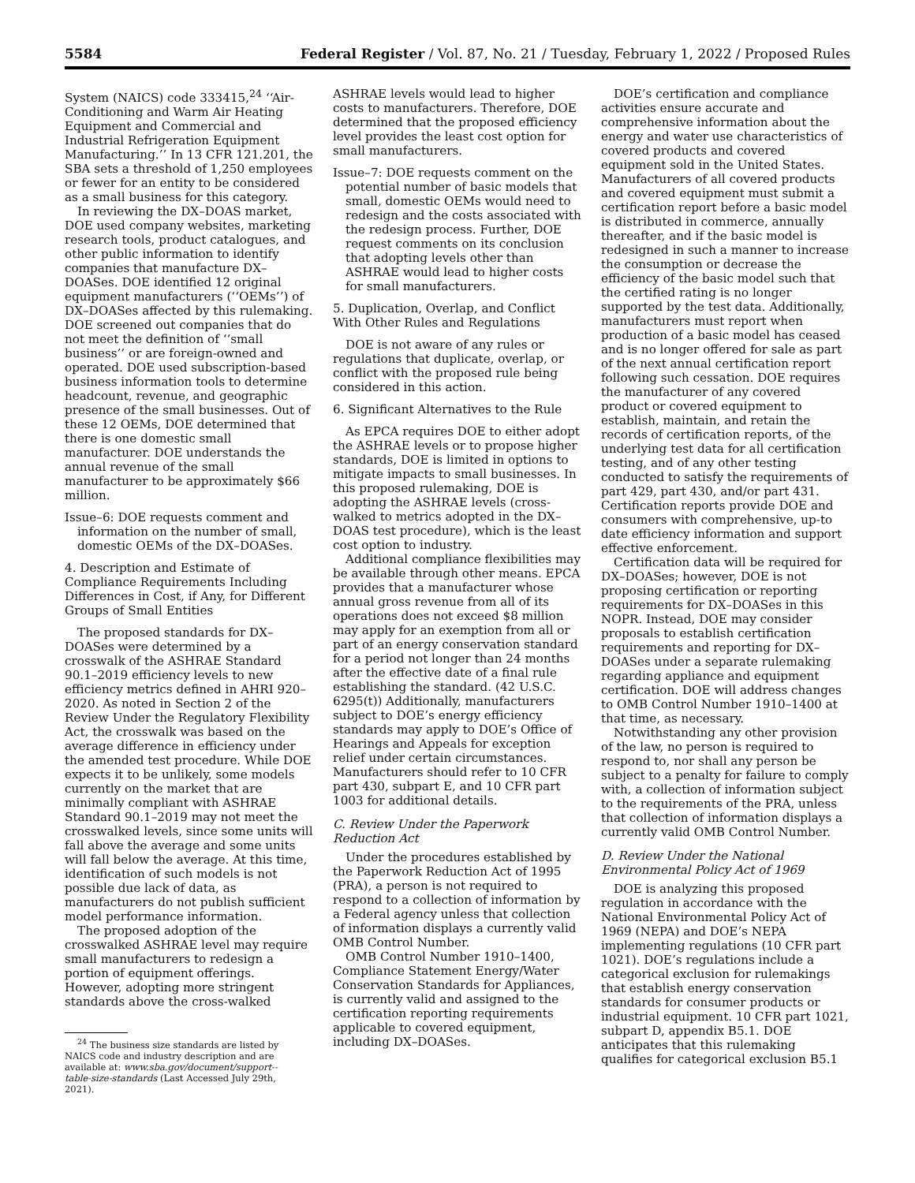5584 Federal Register / Vol. 87, No. 21 / Tuesday, February 1, 2022 / Proposed Rules
System (NAICS) code 333415,<sup>24</sup> ‘‘Air-Conditioning and Warm Air Heating Equipment and Commercial and Industrial Refrigeration Equipment Manufacturing.’’ In 13 CFR 121.201, the SBA sets a threshold of 1,250 employees or fewer for an entity to be considered as a small business for this category.
In reviewing the DX–DOAS market, DOE used company websites, marketing research tools, product catalogues, and other public information to identify companies that manufacture DX–DOASes. DOE identified 12 original equipment manufacturers (‘‘OEMs’’) of DX–DOASes affected by this rulemaking. DOE screened out companies that do not meet the definition of ‘‘small business’’ or are foreign-owned and operated. DOE used subscription-based business information tools to determine headcount, revenue, and geographic presence of the small businesses. Out of these 12 OEMs, DOE determined that there is one domestic small manufacturer. DOE understands the annual revenue of the small manufacturer to be approximately $66 million.
Issue–6: DOE requests comment and information on the number of small, domestic OEMs of the DX–DOASes.
4. Description and Estimate of Compliance Requirements Including Differences in Cost, if Any, for Different Groups of Small Entities
The proposed standards for DX–DOASes were determined by a crosswalk of the ASHRAE Standard 90.1–2019 efficiency levels to new efficiency metrics defined in AHRI 920–2020. As noted in Section 2 of the Review Under the Regulatory Flexibility Act, the crosswalk was based on the average difference in efficiency under the amended test procedure. While DOE expects it to be unlikely, some models currently on the market that are minimally compliant with ASHRAE Standard 90.1–2019 may not meet the crosswalked levels, since some units will fall above the average and some units will fall below the average. At this time, identification of such models is not possible due lack of data, as manufacturers do not publish sufficient model performance information.
The proposed adoption of the crosswalked ASHRAE level may require small manufacturers to redesign a portion of equipment offerings. However, adopting more stringent standards above the cross-walked
<sup>24</sup> The business size standards are listed by NAICS code and industry description and are available at: www.sba.gov/document/support--table-size-standards (Last Accessed July 29th, 2021).
ASHRAE levels would lead to higher costs to manufacturers. Therefore, DOE determined that the proposed efficiency level provides the least cost option for small manufacturers.
Issue–7: DOE requests comment on the potential number of basic models that small, domestic OEMs would need to redesign and the costs associated with the redesign process. Further, DOE request comments on its conclusion that adopting levels other than ASHRAE would lead to higher costs for small manufacturers.
5. Duplication, Overlap, and Conflict With Other Rules and Regulations
DOE is not aware of any rules or regulations that duplicate, overlap, or conflict with the proposed rule being considered in this action.
6. Significant Alternatives to the Rule
As EPCA requires DOE to either adopt the ASHRAE levels or to propose higher standards, DOE is limited in options to mitigate impacts to small businesses. In this proposed rulemaking, DOE is adopting the ASHRAE levels (cross-walked to metrics adopted in the DX–DOAS test procedure), which is the least cost option to industry.
Additional compliance flexibilities may be available through other means. EPCA provides that a manufacturer whose annual gross revenue from all of its operations does not exceed $8 million may apply for an exemption from all or part of an energy conservation standard for a period not longer than 24 months after the effective date of a final rule establishing the standard. (42 U.S.C. 6295(t)) Additionally, manufacturers subject to DOE’s energy efficiency standards may apply to DOE’s Office of Hearings and Appeals for exception relief under certain circumstances. Manufacturers should refer to 10 CFR part 430, subpart E, and 10 CFR part 1003 for additional details.
C. Review Under the Paperwork Reduction Act
Under the procedures established by the Paperwork Reduction Act of 1995 (PRA), a person is not required to respond to a collection of information by a Federal agency unless that collection of information displays a currently valid OMB Control Number.
OMB Control Number 1910–1400, Compliance Statement Energy/Water Conservation Standards for Appliances, is currently valid and assigned to the certification reporting requirements applicable to covered equipment, including DX–DOASes.
DOE’s certification and compliance activities ensure accurate and comprehensive information about the energy and water use characteristics of covered products and covered equipment sold in the United States. Manufacturers of all covered products and covered equipment must submit a certification report before a basic model is distributed in commerce, annually thereafter, and if the basic model is redesigned in such a manner to increase the consumption or decrease the efficiency of the basic model such that the certified rating is no longer supported by the test data. Additionally, manufacturers must report when production of a basic model has ceased and is no longer offered for sale as part of the next annual certification report following such cessation. DOE requires the manufacturer of any covered product or covered equipment to establish, maintain, and retain the records of certification reports, of the underlying test data for all certification testing, and of any other testing conducted to satisfy the requirements of part 429, part 430, and/or part 431. Certification reports provide DOE and consumers with comprehensive, up-to date efficiency information and support effective enforcement.
Certification data will be required for DX–DOASes; however, DOE is not proposing certification or reporting requirements for DX–DOASes in this NOPR. Instead, DOE may consider proposals to establish certification requirements and reporting for DX–DOASes under a separate rulemaking regarding appliance and equipment certification. DOE will address changes to OMB Control Number 1910–1400 at that time, as necessary.
Notwithstanding any other provision of the law, no person is required to respond to, nor shall any person be subject to a penalty for failure to comply with, a collection of information subject to the requirements of the PRA, unless that collection of information displays a currently valid OMB Control Number.
D. Review Under the National Environmental Policy Act of 1969
DOE is analyzing this proposed regulation in accordance with the National Environmental Policy Act of 1969 (NEPA) and DOE’s NEPA implementing regulations (10 CFR part 1021). DOE’s regulations include a categorical exclusion for rulemakings that establish energy conservation standards for consumer products or industrial equipment. 10 CFR part 1021, subpart D, appendix B5.1. DOE anticipates that this rulemaking qualifies for categorical exclusion B5.1